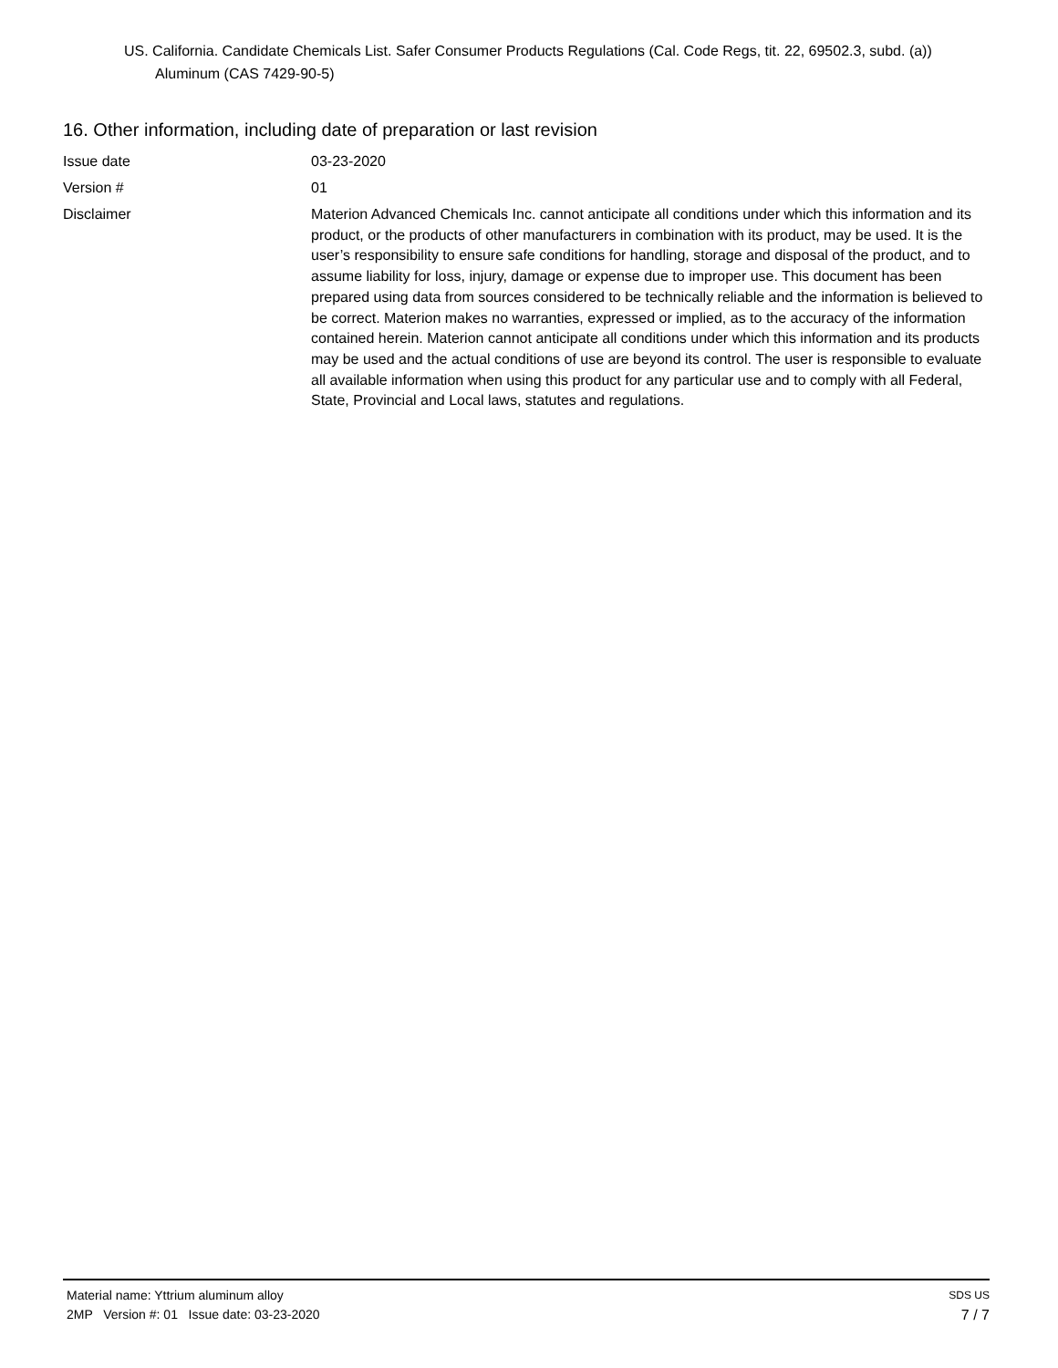US. California. Candidate Chemicals List. Safer Consumer Products Regulations (Cal. Code Regs, tit. 22, 69502.3, subd. (a))
Aluminum (CAS 7429-90-5)
16. Other information, including date of preparation or last revision
Issue date 03-23-2020
Version # 01
Disclaimer Materion Advanced Chemicals Inc. cannot anticipate all conditions under which this information and its product, or the products of other manufacturers in combination with its product, may be used. It is the user’s responsibility to ensure safe conditions for handling, storage and disposal of the product, and to assume liability for loss, injury, damage or expense due to improper use. This document has been prepared using data from sources considered to be technically reliable and the information is believed to be correct. Materion makes no warranties, expressed or implied, as to the accuracy of the information contained herein. Materion cannot anticipate all conditions under which this information and its products may be used and the actual conditions of use are beyond its control. The user is responsible to evaluate all available information when using this product for any particular use and to comply with all Federal, State, Provincial and Local laws, statutes and regulations.
Material name: Yttrium aluminum alloy SDS US
2MP Version #: 01 Issue date: 03-23-2020 7 / 7